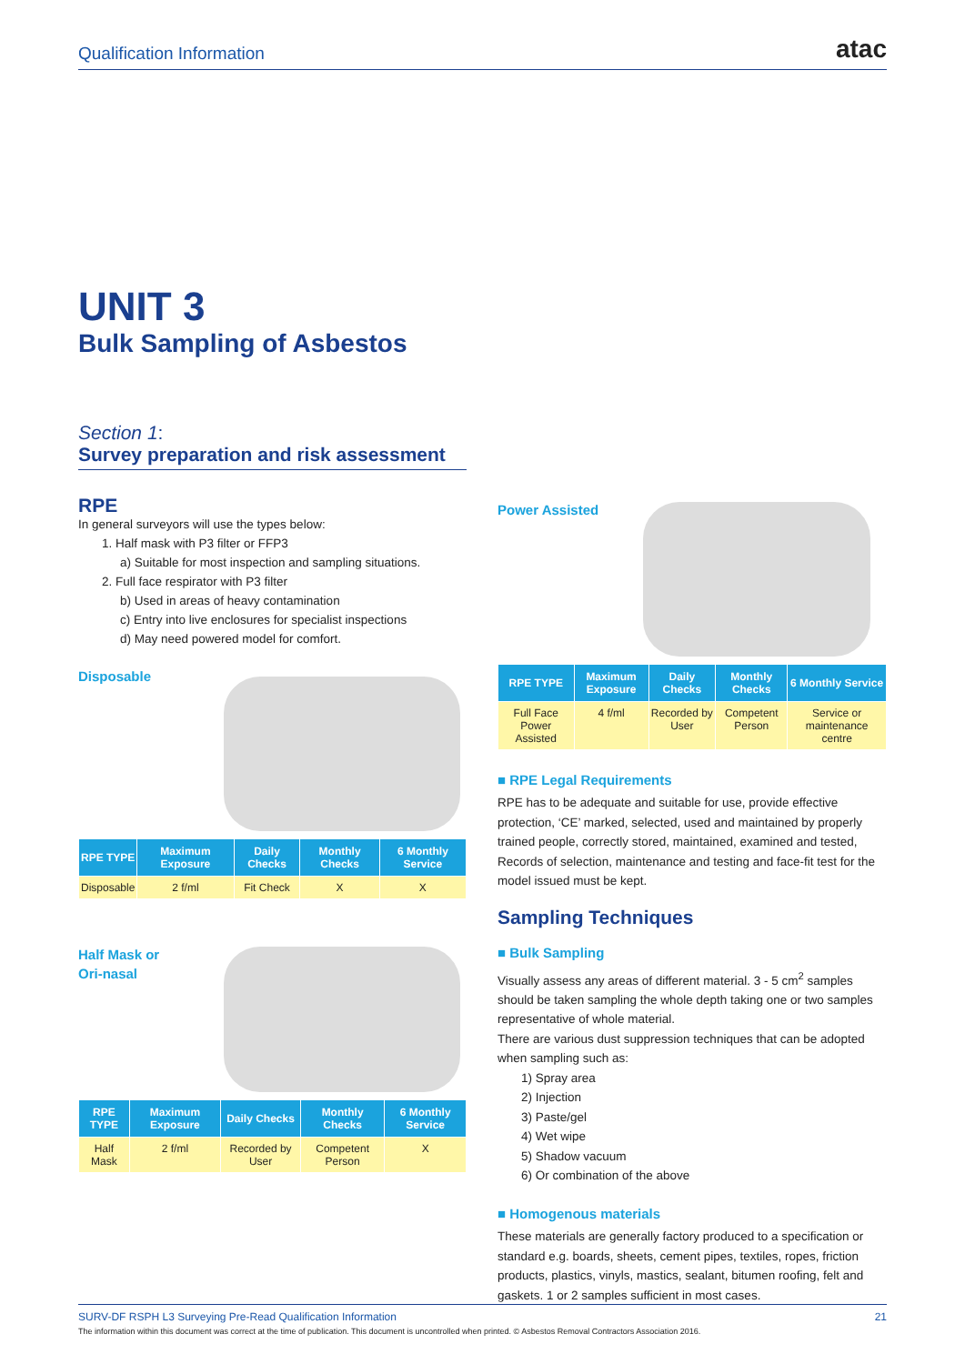Qualification Information
atac
UNIT 3
Bulk Sampling of Asbestos
Section 1:
Survey preparation and risk assessment
RPE
In general surveyors will use the types below:
1. Half mask with P3 filter or FFP3
a) Suitable for most inspection and sampling situations.
2. Full face respirator with P3 filter
b) Used in areas of heavy contamination
c) Entry into live enclosures for specialist inspections
d) May need powered model for comfort.
Disposable
| RPE TYPE | Maximum Exposure | Daily Checks | Monthly Checks | 6 Monthly Service |
| --- | --- | --- | --- | --- |
| Disposable | 2 f/ml | Fit Check | X | X |
Half Mask or
Ori-nasal
| RPE TYPE | Maximum Exposure | Daily Checks | Monthly Checks | 6 Monthly Service |
| --- | --- | --- | --- | --- |
| Half Mask | 2 f/ml | Recorded by User | Competent Person | X |
Power Assisted
| RPE TYPE | Maximum Exposure | Daily Checks | Monthly Checks | 6 Monthly Service |
| --- | --- | --- | --- | --- |
| Full Face Power Assisted | 4 f/ml | Recorded by User | Competent Person | Service or maintenance centre |
■ RPE Legal Requirements
RPE has to be adequate and suitable for use, provide effective protection, ‘CE’ marked, selected, used and maintained by properly trained people, correctly stored, maintained, examined and tested, Records of selection, maintenance and testing and face-fit test for the model issued must be kept.
Sampling Techniques
■ Bulk Sampling
Visually assess any areas of different material. 3 - 5 cm<sup>2</sup> samples should be taken sampling the whole depth taking one or two samples representative of whole material.
There are various dust suppression techniques that can be adopted when sampling such as:
1) Spray area
2) Injection
3) Paste/gel
4) Wet wipe
5) Shadow vacuum
6) Or combination of the above
■ Homogenous materials
These materials are generally factory produced to a specification or standard e.g. boards, sheets, cement pipes, textiles, ropes, friction products, plastics, vinyls, mastics, sealant, bitumen roofing, felt and gaskets. 1 or 2 samples sufficient in most cases.
SURV-DF RSPH L3 Surveying Pre-Read Qualification Information 21
The information within this document was correct at the time of publication. This document is uncontrolled when printed. © Asbestos Removal Contractors Association 2016.